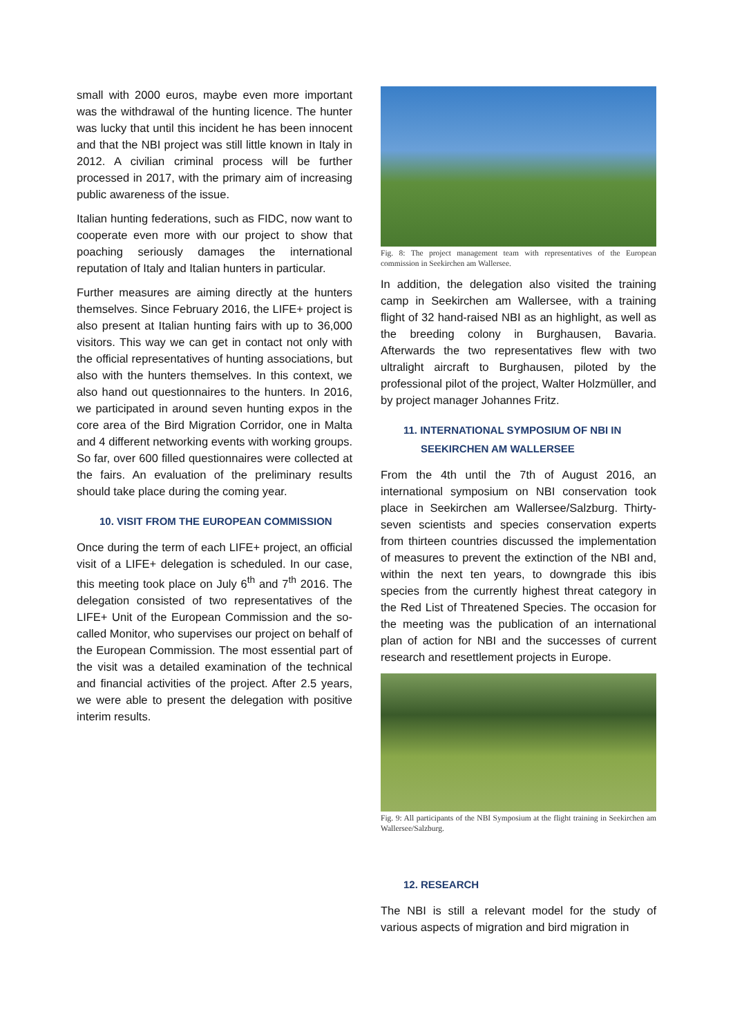small with 2000 euros, maybe even more important was the withdrawal of the hunting licence. The hunter was lucky that until this incident he has been innocent and that the NBI project was still little known in Italy in 2012. A civilian criminal process will be further processed in 2017, with the primary aim of increasing public awareness of the issue.
Italian hunting federations, such as FIDC, now want to cooperate even more with our project to show that poaching seriously damages the international reputation of Italy and Italian hunters in particular.
Further measures are aiming directly at the hunters themselves. Since February 2016, the LIFE+ project is also present at Italian hunting fairs with up to 36,000 visitors. This way we can get in contact not only with the official representatives of hunting associations, but also with the hunters themselves. In this context, we also hand out questionnaires to the hunters. In 2016, we participated in around seven hunting expos in the core area of the Bird Migration Corridor, one in Malta and 4 different networking events with working groups. So far, over 600 filled questionnaires were collected at the fairs. An evaluation of the preliminary results should take place during the coming year.
10. VISIT FROM THE EUROPEAN COMMISSION
Once during the term of each LIFE+ project, an official visit of a LIFE+ delegation is scheduled. In our case, this meeting took place on July 6<sup>th</sup> and 7<sup>th</sup> 2016. The delegation consisted of two representatives of the LIFE+ Unit of the European Commission and the so-called Monitor, who supervises our project on behalf of the European Commission. The most essential part of the visit was a detailed examination of the technical and financial activities of the project. After 2.5 years, we were able to present the delegation with positive interim results.
Fig. 8: The project management team with representatives of the European commission in Seekirchen am Wallersee.
In addition, the delegation also visited the training camp in Seekirchen am Wallersee, with a training flight of 32 hand-raised NBI as an highlight, as well as the breeding colony in Burghausen, Bavaria. Afterwards the two representatives flew with two ultralight aircraft to Burghausen, piloted by the professional pilot of the project, Walter Holzmüller, and by project manager Johannes Fritz.
11. INTERNATIONAL SYMPOSIUM OF NBI IN
SEEKIRCHEN AM WALLERSEE
From the 4th until the 7th of August 2016, an international symposium on NBI conservation took place in Seekirchen am Wallersee/Salzburg. Thirty-seven scientists and species conservation experts from thirteen countries discussed the implementation of measures to prevent the extinction of the NBI and, within the next ten years, to downgrade this ibis species from the currently highest threat category in the Red List of Threatened Species. The occasion for the meeting was the publication of an international plan of action for NBI and the successes of current research and resettlement projects in Europe.
Fig. 9: All participants of the NBI Symposium at the flight training in Seekirchen am Wallersee/Salzburg.
12. RESEARCH
The NBI is still a relevant model for the study of various aspects of migration and bird migration in